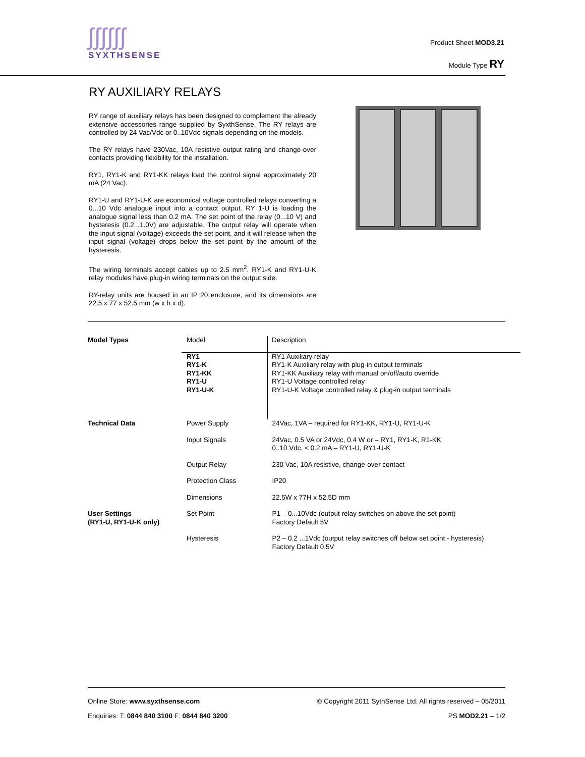ʃʃʃʃʃʃ
SYXTHSENSE
Product Sheet MOD3.21
Module Type RY
RY AUXILIARY RELAYS
RY range of auxiliary relays has been designed to complement the already extensive accessories range supplied by SyxthSense. The RY relays are controlled by 24 Vac/Vdc or 0..10Vdc signals depending on the models.
The RY relays have 230Vac, 10A resistive output rating and change-over contacts providing flexibility for the installation.
RY1, RY1-K and RY1-KK relays load the control signal approximately 20 mA (24 Vac).
RY1-U and RY1-U-K are economical voltage controlled relays converting a 0...10 Vdc analogue input into a contact output. RY 1-U is loading the analogue signal less than 0.2 mA. The set point of the relay (0...10 V) and hysteresis (0.2...1.0V) are adjustable. The output relay will operate when the input signal (voltage) exceeds the set point, and it will release when the input signal (voltage) drops below the set point by the amount of the hysteresis.
The wiring terminals accept cables up to 2.5 mm<sup>2</sup>. RY1-K and RY1-U-K relay modules have plug-in wiring terminals on the output side.
RY-relay units are housed in an IP 20 enclosure, and its dimensions are 22.5 x 77 x 52.5 mm (w x h x d).
| Model Types | Model | Description |
| | RY1 RY1-K RY1-KK RY1-U RY1-U-K | RY1 Auxiliary relay RY1-K Auxiliary relay with plug-in output terminals RY1-KK Auxiliary relay with manual on/off/auto override RY1-U Voltage controlled relay RY1-U-K Voltage controlled relay & plug-in output terminals |
| Technical Data | Power Supply | 24Vac, 1VA – required for RY1-KK, RY1-U, RY1-U-K |
| | Input Signals | 24Vac, 0.5 VA or 24Vdc, 0.4 W or – RY1, RY1-K, R1-KK 0..10 Vdc, < 0.2 mA – RY1-U, RY1-U-K |
| | Output Relay | 230 Vac, 10A resistive, change-over contact |
| | Protection Class | IP20 |
| | Dimensions | 22.5W x 77H x 52.5D mm |
| User Settings (RY1-U, RY1-U-K only) | Set Point | P1 – 0...10Vdc (output relay switches on above the set point) Factory Default 5V |
| | Hysteresis | P2 – 0.2 ...1Vdc (output relay switches off below set point - hysteresis) Factory Default 0.5V |
Online Store: www.syxthsense.com © Copyright 2011 SythSense Ltd. All rights reserved – 05/2011
Enquiries: T: 0844 840 3100 F: 0844 840 3200 PS MOD2.21 – 1/2